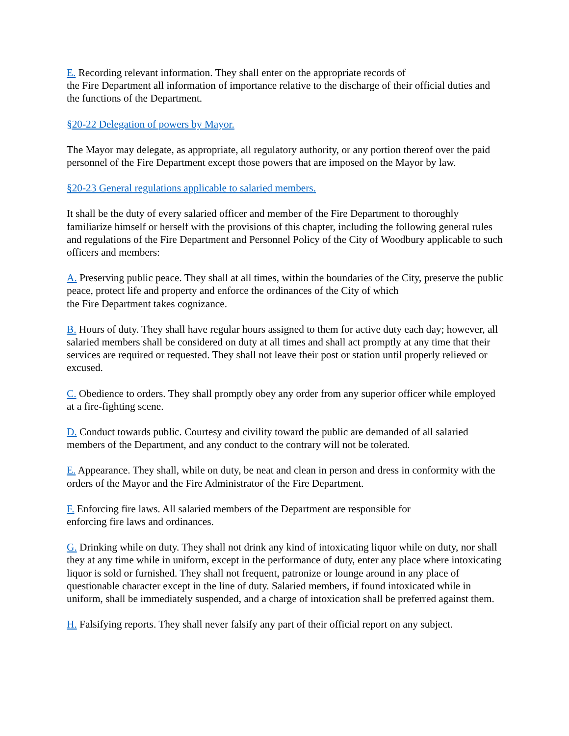E. Recording relevant information. They shall enter on the appropriate records of
the Fire Department all information of importance relative to the discharge of their official duties and the functions of the Department.
§20-22 Delegation of powers by Mayor.
The Mayor may delegate, as appropriate, all regulatory authority, or any portion thereof over the paid personnel of the Fire Department except those powers that are imposed on the Mayor by law.
§20-23 General regulations applicable to salaried members.
It shall be the duty of every salaried officer and member of the Fire Department to thoroughly familiarize himself or herself with the provisions of this chapter, including the following general rules and regulations of the Fire Department and Personnel Policy of the City of Woodbury applicable to such officers and members:
A. Preserving public peace. They shall at all times, within the boundaries of the City, preserve the public peace, protect life and property and enforce the ordinances of the City of which
the Fire Department takes cognizance.
B. Hours of duty. They shall have regular hours assigned to them for active duty each day; however, all salaried members shall be considered on duty at all times and shall act promptly at any time that their services are required or requested. They shall not leave their post or station until properly relieved or excused.
C. Obedience to orders. They shall promptly obey any order from any superior officer while employed at a fire-fighting scene.
D. Conduct towards public. Courtesy and civility toward the public are demanded of all salaried members of the Department, and any conduct to the contrary will not be tolerated.
E. Appearance. They shall, while on duty, be neat and clean in person and dress in conformity with the orders of the Mayor and the Fire Administrator of the Fire Department.
F. Enforcing fire laws. All salaried members of the Department are responsible for
enforcing fire laws and ordinances.
G. Drinking while on duty. They shall not drink any kind of intoxicating liquor while on duty, nor shall they at any time while in uniform, except in the performance of duty, enter any place where intoxicating liquor is sold or furnished. They shall not frequent, patronize or lounge around in any place of questionable character except in the line of duty. Salaried members, if found intoxicated while in uniform, shall be immediately suspended, and a charge of intoxication shall be preferred against them.
H. Falsifying reports. They shall never falsify any part of their official report on any subject.